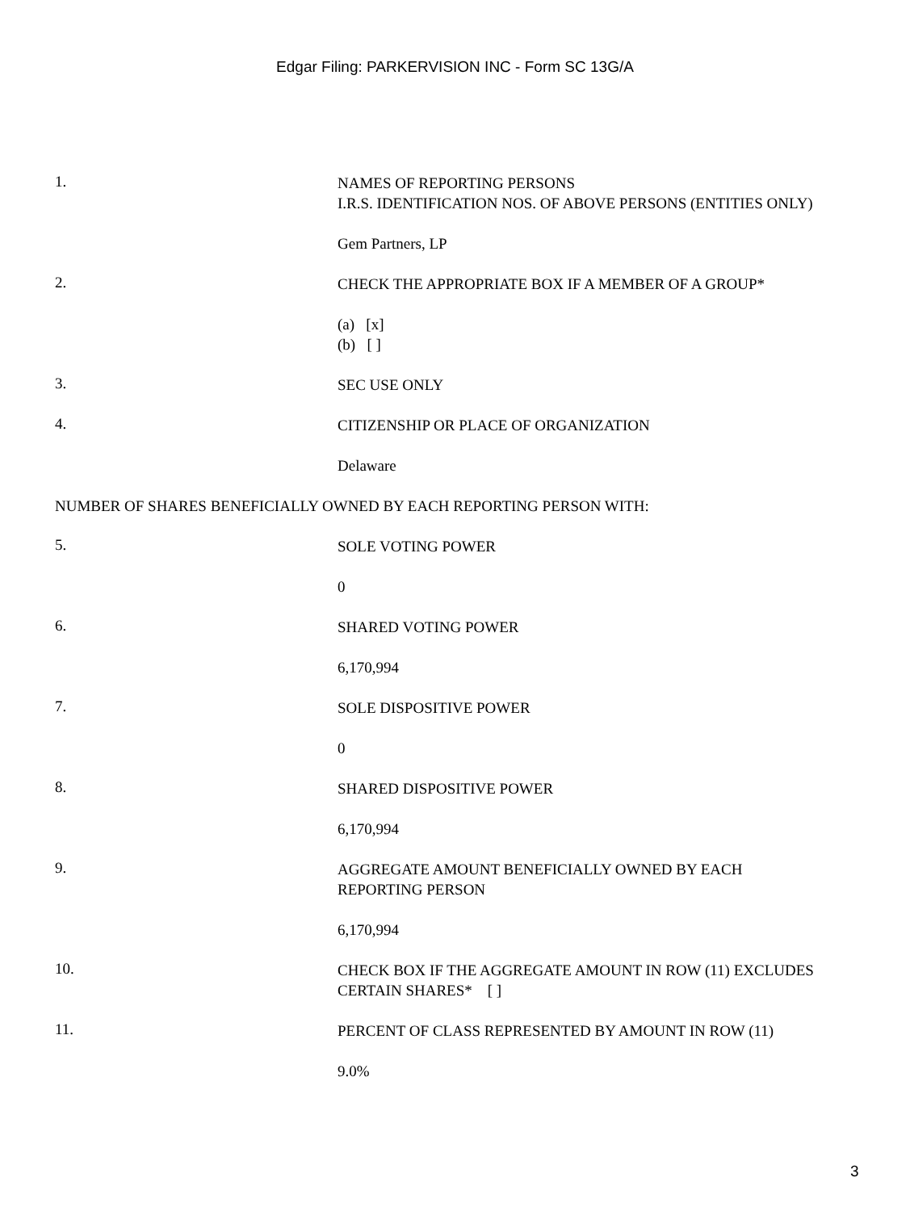Edgar Filing: PARKERVISION INC - Form SC 13G/A
1.
NAMES OF REPORTING PERSONS
I.R.S. IDENTIFICATION NOS. OF ABOVE PERSONS (ENTITIES ONLY)
Gem Partners, LP
2.
CHECK THE APPROPRIATE BOX IF A MEMBER OF A GROUP*
(a) [x]
(b) [ ]
3.
SEC USE ONLY
4.
CITIZENSHIP OR PLACE OF ORGANIZATION
Delaware
NUMBER OF SHARES BENEFICIALLY OWNED BY EACH REPORTING PERSON WITH:
5.
SOLE VOTING POWER
0
6.
SHARED VOTING POWER
6,170,994
7.
SOLE DISPOSITIVE POWER
0
8.
SHARED DISPOSITIVE POWER
6,170,994
9.
AGGREGATE AMOUNT BENEFICIALLY OWNED BY EACH REPORTING PERSON
6,170,994
10.
CHECK BOX IF THE AGGREGATE AMOUNT IN ROW (11) EXCLUDES CERTAIN SHARES* [ ]
11.
PERCENT OF CLASS REPRESENTED BY AMOUNT IN ROW (11)
9.0%
3